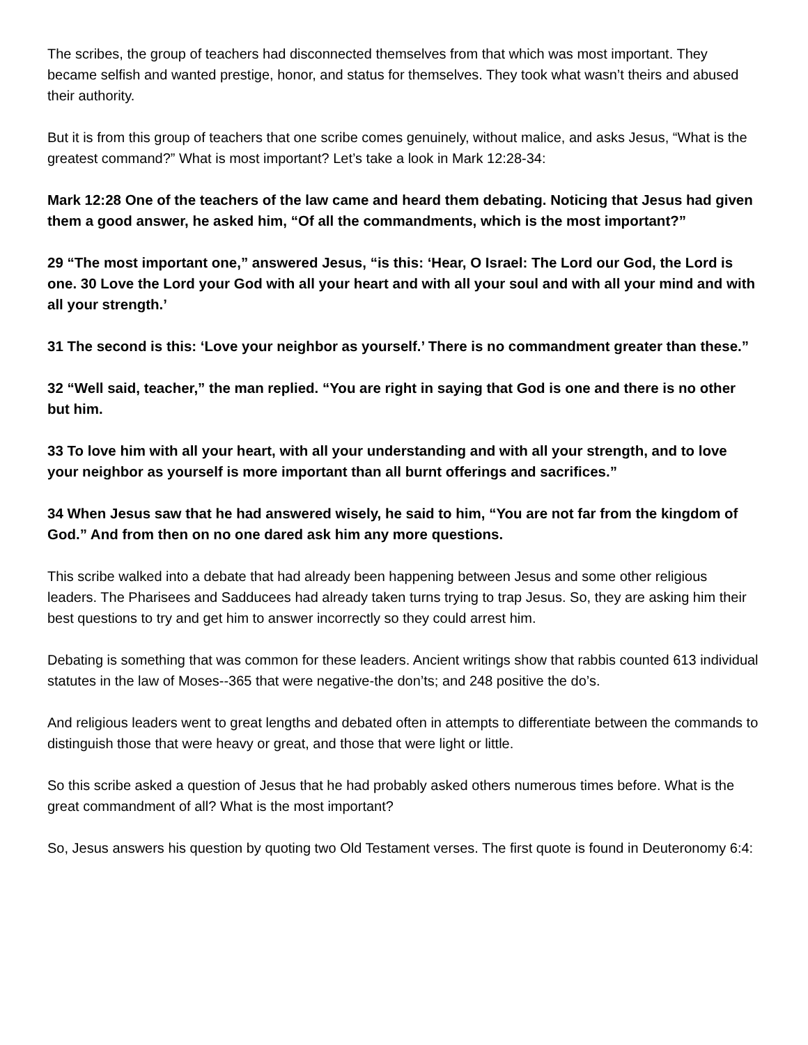The scribes, the group of teachers had disconnected themselves from that which was most important. They became selfish and wanted prestige, honor, and status for themselves. They took what wasn’t theirs and abused their authority.
But it is from this group of teachers that one scribe comes genuinely, without malice, and asks Jesus, “What is the greatest command?” What is most important? Let’s take a look in Mark 12:28-34:
Mark 12:28 One of the teachers of the law came and heard them debating. Noticing that Jesus had given them a good answer, he asked him, “Of all the commandments, which is the most important?”
29 “The most important one,” answered Jesus, “is this: ‘Hear, O Israel: The Lord our God, the Lord is one. 30 Love the Lord your God with all your heart and with all your soul and with all your mind and with all your strength.’
31 The second is this: ‘Love your neighbor as yourself.’ There is no commandment greater than these.”
32 “Well said, teacher,” the man replied. “You are right in saying that God is one and there is no other but him.
33 To love him with all your heart, with all your understanding and with all your strength, and to love your neighbor as yourself is more important than all burnt offerings and sacrifices.”
34 When Jesus saw that he had answered wisely, he said to him, “You are not far from the kingdom of God.” And from then on no one dared ask him any more questions.
This scribe walked into a debate that had already been happening between Jesus and some other religious leaders. The Pharisees and Sadducees had already taken turns trying to trap Jesus. So, they are asking him their best questions to try and get him to answer incorrectly so they could arrest him.
Debating is something that was common for these leaders. Ancient writings show that rabbis counted 613 individual statutes in the law of Moses--365 that were negative-the don’ts; and 248 positive the do’s.
And religious leaders went to great lengths and debated often in attempts to differentiate between the commands to distinguish those that were heavy or great, and those that were light or little.
So this scribe asked a question of Jesus that he had probably asked others numerous times before. What is the great commandment of all? What is the most important?
So, Jesus answers his question by quoting two Old Testament verses. The first quote is found in Deuteronomy 6:4: